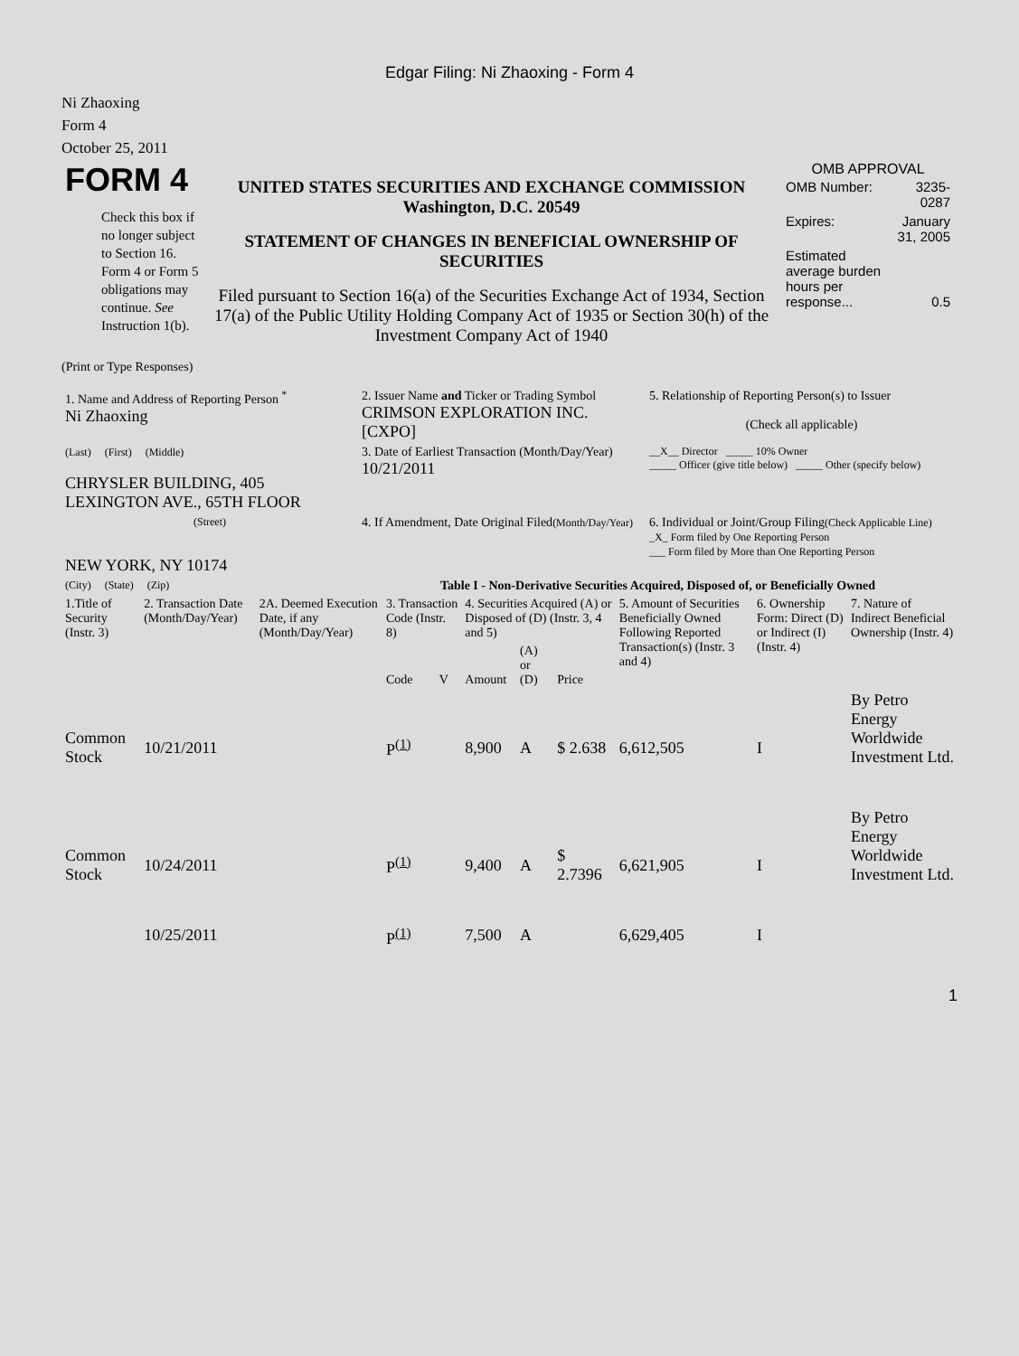Edgar Filing: Ni Zhaoxing - Form 4
Ni Zhaoxing
Form 4
October 25, 2011
| FORM 4 Check this box if no longer subject to Section 16. Form 4 or Form 5 obligations may continue. See Instruction 1(b). | UNITED STATES SECURITIES AND EXCHANGE COMMISSION Washington, D.C. 20549 STATEMENT OF CHANGES IN BENEFICIAL OWNERSHIP OF SECURITIES Filed pursuant to Section 16(a) of the Securities Exchange Act of 1934, Section 17(a) of the Public Utility Holding Company Act of 1935 or Section 30(h) of the Investment Company Act of 1940 | OMB APPROVAL / OMB Number: / 3235-0287 / / Expires: / January 31, 2005 / / Estimated average burden hours per response... / 0.5 / |
(Print or Type Responses)
| 1. Name and Address of Reporting Person <sup>*</sup> Ni Zhaoxing | 2. Issuer Name and Ticker or Trading Symbol CRIMSON EXPLORATION INC. [CXPO] | 5. Relationship of Reporting Person(s) to Issuer (Check all applicable) |
| (Last) (First) (Middle) CHRYSLER BUILDING, 405 LEXINGTON AVE., 65TH FLOOR | 3. Date of Earliest Transaction (Month/Day/Year) 10/21/2011 | __X__ Director _____ 10% Owner _____ Officer (give title below) _____ Other (specify below) |
| (Street) NEW YORK, NY 10174 | 4. If Amendment, Date Original Filed (Month/Day/Year) | 6. Individual or Joint/Group Filing (Check Applicable Line) _X_ Form filed by One Reporting Person ___ Form filed by More than One Reporting Person |
| (City) (State) (Zip) | Table I - Non-Derivative Securities Acquired, Disposed of, or Beneficially Owned | |
| 1.Title of Security (Instr. 3) | 2. Transaction Date (Month/Day/Year) | 2A. Deemed Execution Date, if any (Month/Day/Year) | 3. Transaction Code (Instr. 8) | | 4. Securities Acquired (A) or Disposed of (D) (Instr. 3, 4 and 5) | | | 5. Amount of Securities Beneficially Owned Following Reported Transaction(s) (Instr. 3 and 4) | 6. Ownership Form: Direct (D) or Indirect (I) (Instr. 4) | 7. Nature of Indirect Beneficial Ownership (Instr. 4) |
| --- | --- | --- | --- | --- | --- | --- | --- | --- | --- | --- |
| | | | Code | V | Amount | (A) or (D) | Price | | | |
| Common Stock | 10/21/2011 | | P<sup>(1)</sup> | | 8,900 | A | $ 2.638 | 6,612,505 | I | By Petro Energy Worldwide Investment Ltd. |
| Common Stock | 10/24/2011 | | P<sup>(1)</sup> | | 9,400 | A | $ 2.7396 | 6,621,905 | I | By Petro Energy Worldwide Investment Ltd. |
| | 10/25/2011 | | P<sup>(1)</sup> | | 7,500 | A | | 6,629,405 | I | |
1